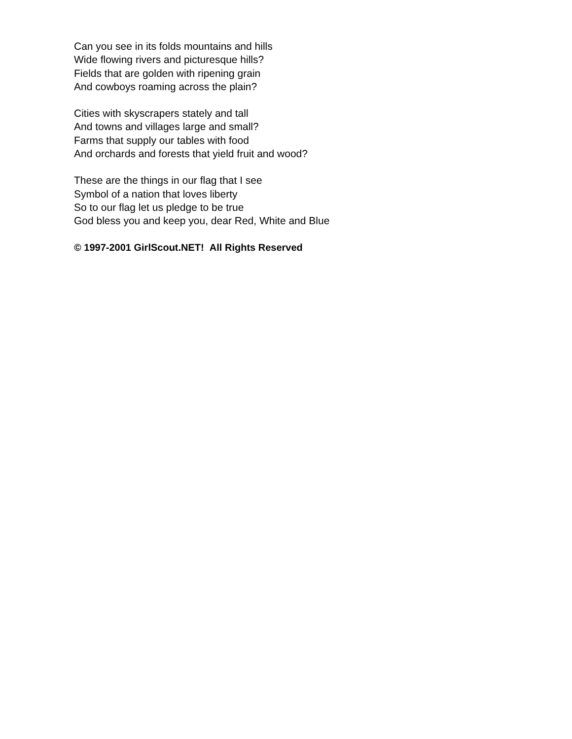Can you see in its folds mountains and hills
Wide flowing rivers and picturesque hills?
Fields that are golden with ripening grain
And cowboys roaming across the plain?
Cities with skyscrapers stately and tall
And towns and villages large and small?
Farms that supply our tables with food
And orchards and forests that yield fruit and wood?
These are the things in our flag that I see
Symbol of a nation that loves liberty
So to our flag let us pledge to be true
God bless you and keep you, dear Red, White and Blue
© 1997-2001 GirlScout.NET! All Rights Reserved